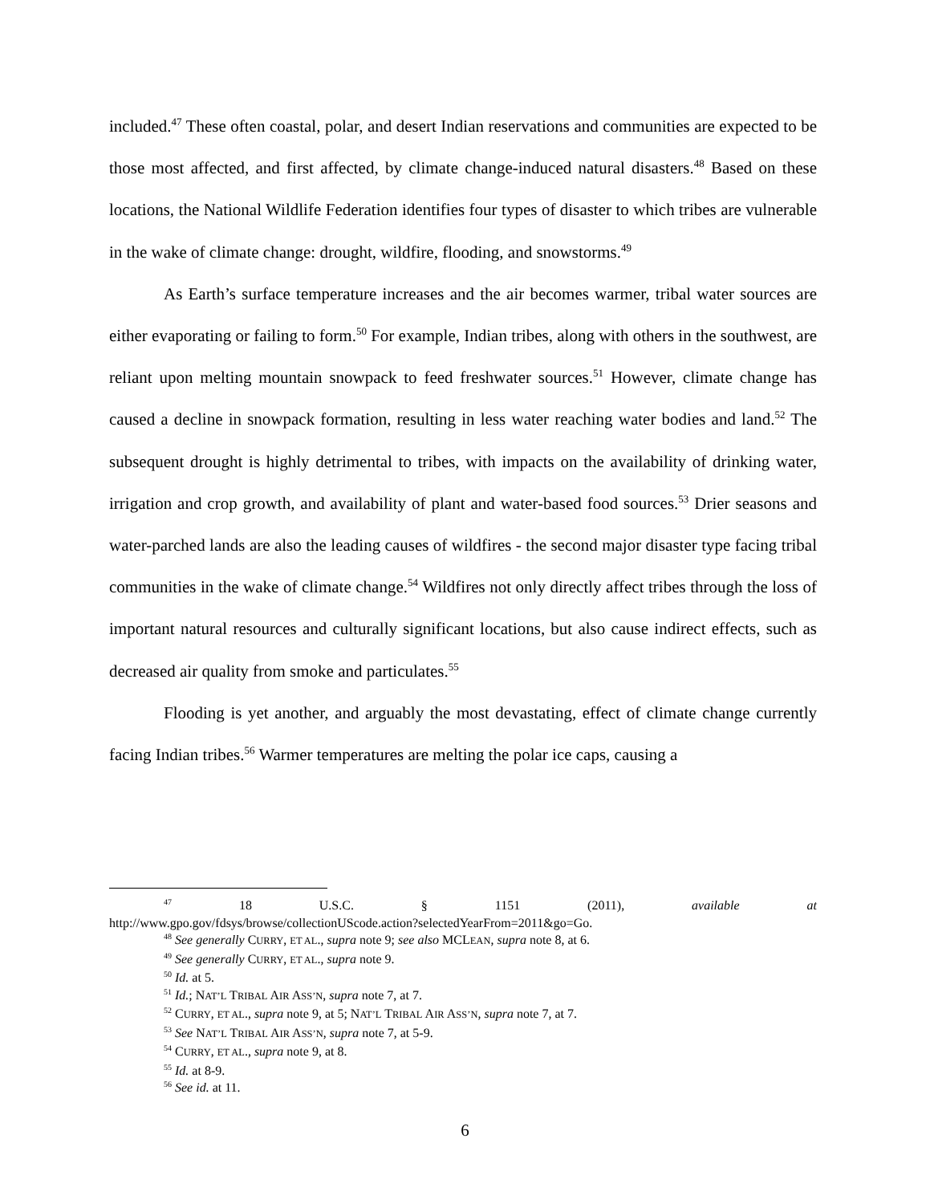included.<sup>47</sup> These often coastal, polar, and desert Indian reservations and communities are expected to be those most affected, and first affected, by climate change-induced natural disasters.<sup>48</sup> Based on these locations, the National Wildlife Federation identifies four types of disaster to which tribes are vulnerable in the wake of climate change: drought, wildfire, flooding, and snowstorms.<sup>49</sup>
As Earth’s surface temperature increases and the air becomes warmer, tribal water sources are either evaporating or failing to form.<sup>50</sup> For example, Indian tribes, along with others in the southwest, are reliant upon melting mountain snowpack to feed freshwater sources.<sup>51</sup> However, climate change has caused a decline in snowpack formation, resulting in less water reaching water bodies and land.<sup>52</sup> The subsequent drought is highly detrimental to tribes, with impacts on the availability of drinking water, irrigation and crop growth, and availability of plant and water-based food sources.<sup>53</sup> Drier seasons and water-parched lands are also the leading causes of wildfires - the second major disaster type facing tribal communities in the wake of climate change.<sup>54</sup> Wildfires not only directly affect tribes through the loss of important natural resources and culturally significant locations, but also cause indirect effects, such as decreased air quality from smoke and particulates.<sup>55</sup>
Flooding is yet another, and arguably the most devastating, effect of climate change currently facing Indian tribes.<sup>56</sup> Warmer temperatures are melting the polar ice caps, causing a
<sup>47</sup> 18 U.S.C. § 1151 (2011), available at
http://www.gpo.gov/fdsys/browse/collectionUScode.action?selectedYearFrom=2011&go=Go.
<sup>48</sup> See generally CURRY, ET AL., supra note 9; see also MCLEAN, supra note 8, at 6.
<sup>49</sup> See generally CURRY, ET AL., supra note 9.
<sup>50</sup> Id. at 5.
<sup>51</sup> Id.; NAT’L TRIBAL AIR ASS’N, supra note 7, at 7.
<sup>52</sup> CURRY, ET AL., supra note 9, at 5; NAT’L TRIBAL AIR ASS’N, supra note 7, at 7.
<sup>53</sup> See NAT’L TRIBAL AIR ASS’N, supra note 7, at 5-9.
<sup>54</sup> CURRY, ET AL., supra note 9, at 8.
<sup>55</sup> Id. at 8-9.
<sup>56</sup> See id. at 11.
6